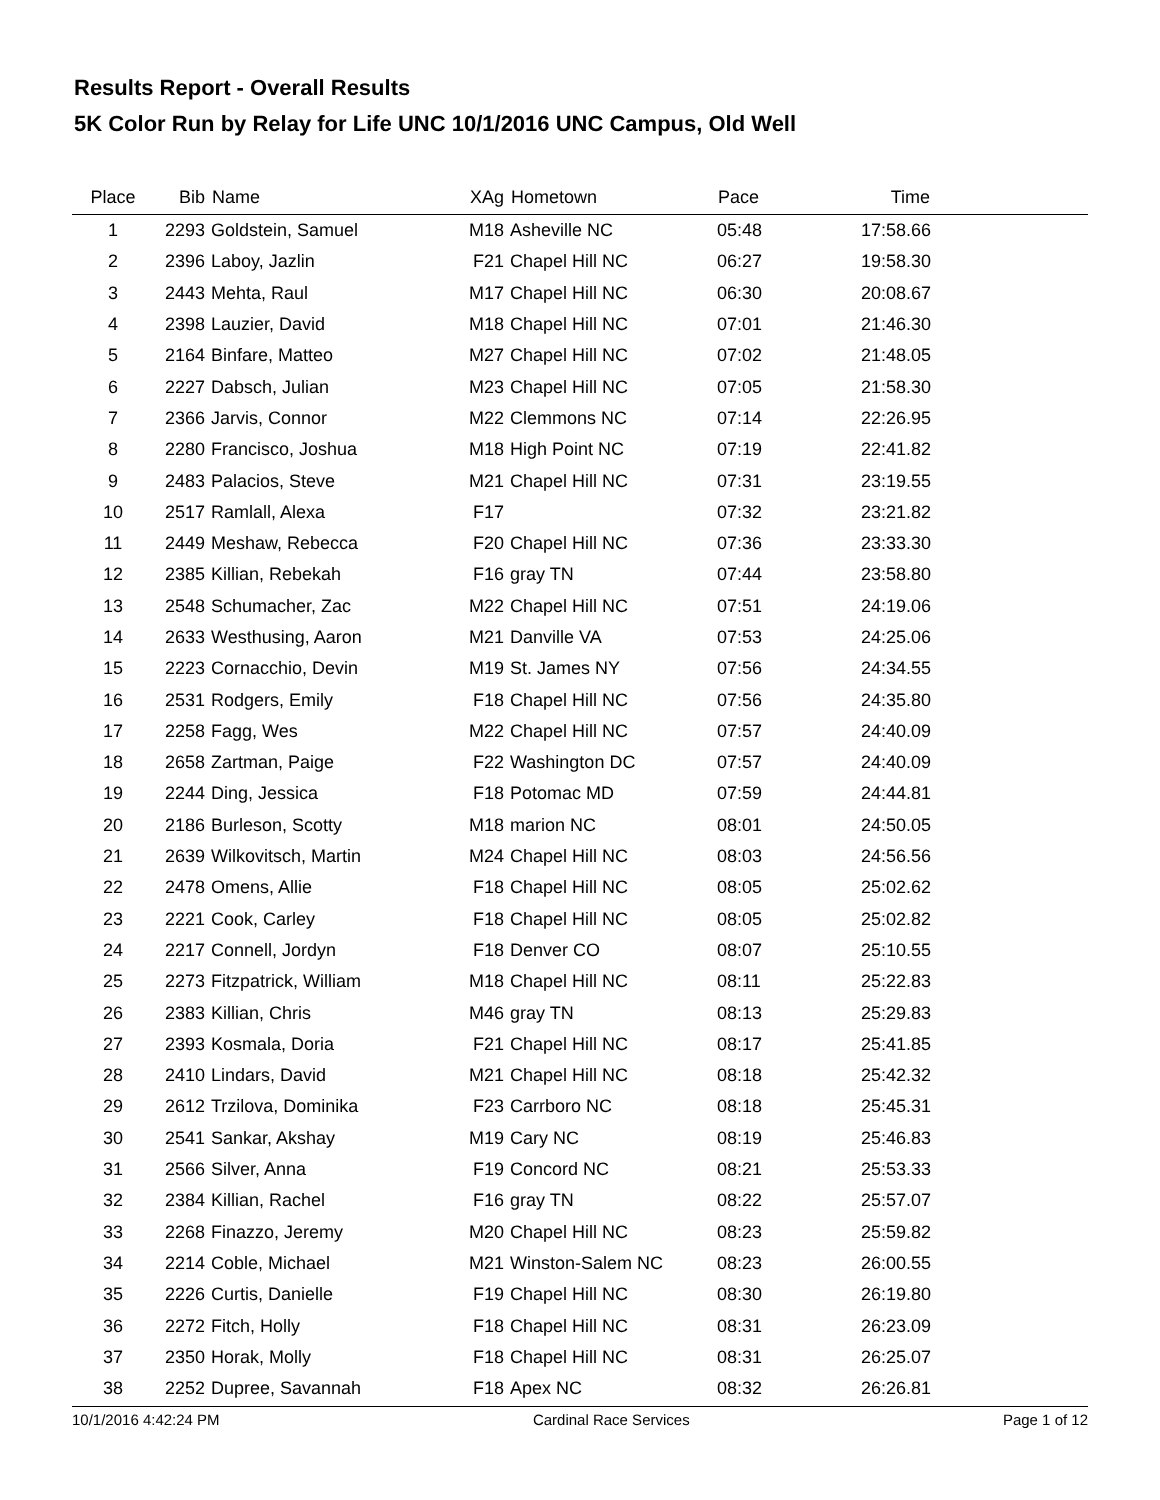Results Report - Overall Results
5K Color Run by Relay for Life UNC 10/1/2016 UNC Campus, Old Well
| Place | Bib | Name | XAg | Hometown | Pace | Time | |
| --- | --- | --- | --- | --- | --- | --- | --- |
| 1 | 2293 | Goldstein, Samuel | M18 | Asheville NC | 05:48 | 17:58.66 | |
| 2 | 2396 | Laboy, Jazlin | F21 | Chapel Hill NC | 06:27 | 19:58.30 | |
| 3 | 2443 | Mehta, Raul | M17 | Chapel Hill NC | 06:30 | 20:08.67 | |
| 4 | 2398 | Lauzier, David | M18 | Chapel Hill NC | 07:01 | 21:46.30 | |
| 5 | 2164 | Binfare, Matteo | M27 | Chapel Hill NC | 07:02 | 21:48.05 | |
| 6 | 2227 | Dabsch, Julian | M23 | Chapel Hill NC | 07:05 | 21:58.30 | |
| 7 | 2366 | Jarvis, Connor | M22 | Clemmons NC | 07:14 | 22:26.95 | |
| 8 | 2280 | Francisco, Joshua | M18 | High Point NC | 07:19 | 22:41.82 | |
| 9 | 2483 | Palacios, Steve | M21 | Chapel Hill NC | 07:31 | 23:19.55 | |
| 10 | 2517 | Ramlall, Alexa | F17 | | 07:32 | 23:21.82 | |
| 11 | 2449 | Meshaw, Rebecca | F20 | Chapel Hill NC | 07:36 | 23:33.30 | |
| 12 | 2385 | Killian, Rebekah | F16 | gray TN | 07:44 | 23:58.80 | |
| 13 | 2548 | Schumacher, Zac | M22 | Chapel Hill NC | 07:51 | 24:19.06 | |
| 14 | 2633 | Westhusing, Aaron | M21 | Danville VA | 07:53 | 24:25.06 | |
| 15 | 2223 | Cornacchio, Devin | M19 | St. James NY | 07:56 | 24:34.55 | |
| 16 | 2531 | Rodgers, Emily | F18 | Chapel Hill NC | 07:56 | 24:35.80 | |
| 17 | 2258 | Fagg, Wes | M22 | Chapel Hill NC | 07:57 | 24:40.09 | |
| 18 | 2658 | Zartman, Paige | F22 | Washington DC | 07:57 | 24:40.09 | |
| 19 | 2244 | Ding, Jessica | F18 | Potomac MD | 07:59 | 24:44.81 | |
| 20 | 2186 | Burleson, Scotty | M18 | marion NC | 08:01 | 24:50.05 | |
| 21 | 2639 | Wilkovitsch, Martin | M24 | Chapel Hill NC | 08:03 | 24:56.56 | |
| 22 | 2478 | Omens, Allie | F18 | Chapel Hill NC | 08:05 | 25:02.62 | |
| 23 | 2221 | Cook, Carley | F18 | Chapel Hill NC | 08:05 | 25:02.82 | |
| 24 | 2217 | Connell, Jordyn | F18 | Denver CO | 08:07 | 25:10.55 | |
| 25 | 2273 | Fitzpatrick, William | M18 | Chapel Hill NC | 08:11 | 25:22.83 | |
| 26 | 2383 | Killian, Chris | M46 | gray TN | 08:13 | 25:29.83 | |
| 27 | 2393 | Kosmala, Doria | F21 | Chapel Hill NC | 08:17 | 25:41.85 | |
| 28 | 2410 | Lindars, David | M21 | Chapel Hill NC | 08:18 | 25:42.32 | |
| 29 | 2612 | Trzilova, Dominika | F23 | Carrboro NC | 08:18 | 25:45.31 | |
| 30 | 2541 | Sankar, Akshay | M19 | Cary NC | 08:19 | 25:46.83 | |
| 31 | 2566 | Silver, Anna | F19 | Concord NC | 08:21 | 25:53.33 | |
| 32 | 2384 | Killian, Rachel | F16 | gray TN | 08:22 | 25:57.07 | |
| 33 | 2268 | Finazzo, Jeremy | M20 | Chapel Hill NC | 08:23 | 25:59.82 | |
| 34 | 2214 | Coble, Michael | M21 | Winston-Salem NC | 08:23 | 26:00.55 | |
| 35 | 2226 | Curtis, Danielle | F19 | Chapel Hill NC | 08:30 | 26:19.80 | |
| 36 | 2272 | Fitch, Holly | F18 | Chapel Hill NC | 08:31 | 26:23.09 | |
| 37 | 2350 | Horak, Molly | F18 | Chapel Hill NC | 08:31 | 26:25.07 | |
| 38 | 2252 | Dupree, Savannah | F18 | Apex NC | 08:32 | 26:26.81 | |
10/1/2016 4:42:24 PM Cardinal Race Services Page 1 of 12